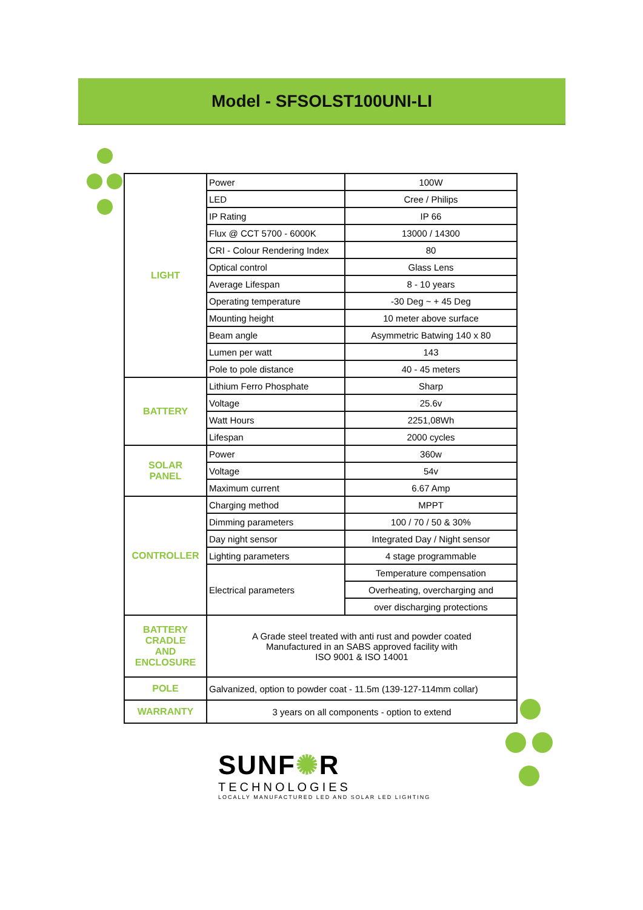Model - SFSOLST100UNI-LI
| LIGHT | Power | 100W |
| | LED | Cree / Philips |
| | IP Rating | IP 66 |
| | Flux @ CCT 5700 - 6000K | 13000 / 14300 |
| | CRI - Colour Rendering Index | 80 |
| | Optical control | Glass Lens |
| | Average Lifespan | 8 - 10 years |
| | Operating temperature | -30 Deg ~ + 45 Deg |
| | Mounting height | 10 meter above surface |
| | Beam angle | Asymmetric Batwing 140 x 80 |
| | Lumen per watt | 143 |
| | Pole to pole distance | 40 - 45 meters |
| BATTERY | Lithium Ferro Phosphate | Sharp |
| | Voltage | 25.6v |
| | Watt Hours | 2251,08Wh |
| | Lifespan | 2000 cycles |
| SOLAR PANEL | Power | 360w |
| | Voltage | 54v |
| | Maximum current | 6.67 Amp |
| CONTROLLER | Charging method | MPPT |
| | Dimming parameters | 100 / 70 / 50 & 30% |
| | Day night sensor | Integrated Day / Night sensor |
| | Lighting parameters | 4 stage programmable |
| | Electrical parameters | Temperature compensation |
| | | Overheating, overcharging and |
| | | over discharging protections |
| BATTERY CRADLE AND ENCLOSURE | A Grade steel treated with anti rust and powder coated Manufactured in an SABS approved facility with ISO 9001 & ISO 14001 | |
| POLE | Galvanized, option to powder coat - 11.5m (139-127-114mm collar) | |
| WARRANTY | 3 years on all components - option to extend | |
SUNF✺R
TECHNOLOGIES
LOCALLY MANUFACTURED LED AND SOLAR LED LIGHTING